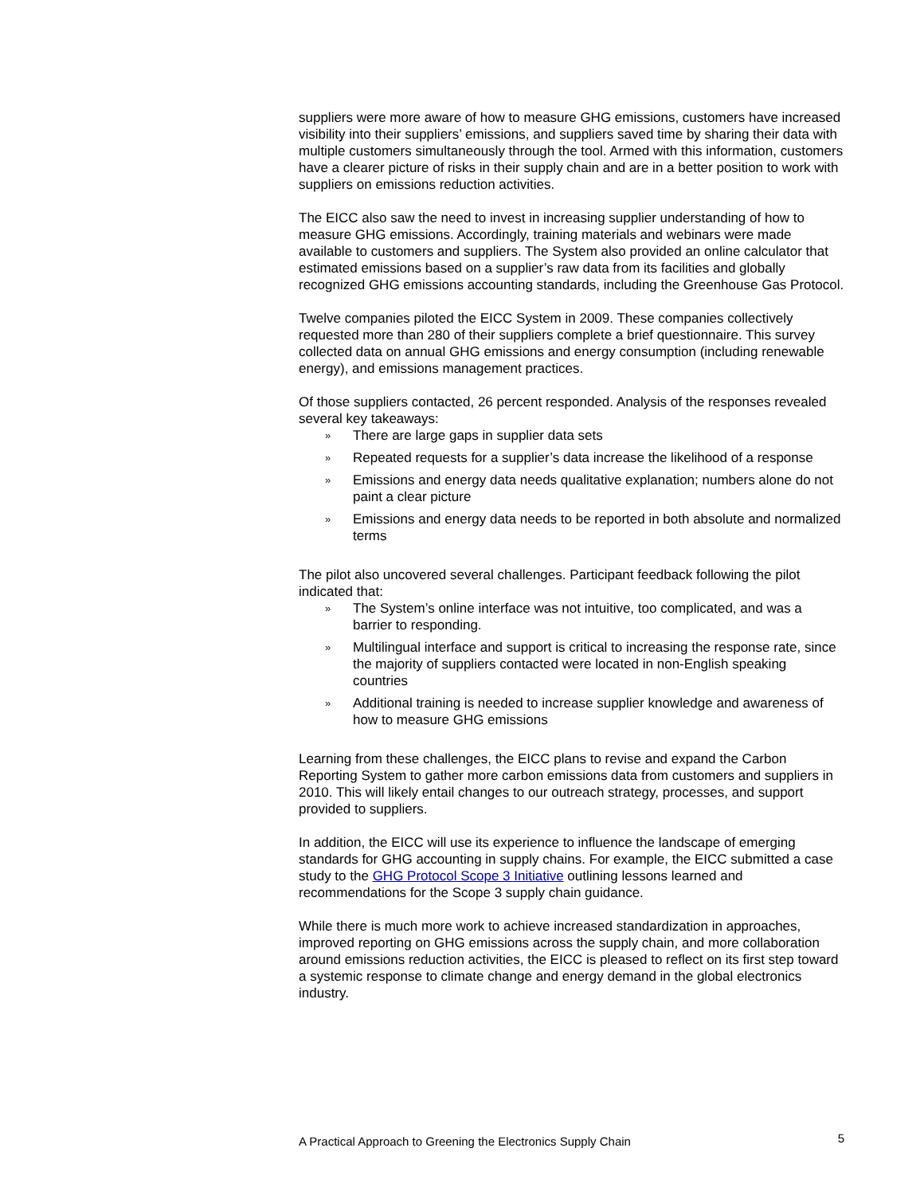suppliers were more aware of how to measure GHG emissions, customers have increased visibility into their suppliers’ emissions, and suppliers saved time by sharing their data with multiple customers simultaneously through the tool. Armed with this information, customers have a clearer picture of risks in their supply chain and are in a better position to work with suppliers on emissions reduction activities.
The EICC also saw the need to invest in increasing supplier understanding of how to measure GHG emissions. Accordingly, training materials and webinars were made available to customers and suppliers. The System also provided an online calculator that estimated emissions based on a supplier’s raw data from its facilities and globally recognized GHG emissions accounting standards, including the Greenhouse Gas Protocol.
Twelve companies piloted the EICC System in 2009. These companies collectively requested more than 280 of their suppliers complete a brief questionnaire. This survey collected data on annual GHG emissions and energy consumption (including renewable energy), and emissions management practices.
Of those suppliers contacted, 26 percent responded. Analysis of the responses revealed several key takeaways:
» There are large gaps in supplier data sets
» Repeated requests for a supplier’s data increase the likelihood of a response
» Emissions and energy data needs qualitative explanation; numbers alone do not paint a clear picture
» Emissions and energy data needs to be reported in both absolute and normalized terms
The pilot also uncovered several challenges. Participant feedback following the pilot indicated that:
» The System’s online interface was not intuitive, too complicated, and was a barrier to responding.
» Multilingual interface and support is critical to increasing the response rate, since the majority of suppliers contacted were located in non-English speaking countries
» Additional training is needed to increase supplier knowledge and awareness of how to measure GHG emissions
Learning from these challenges, the EICC plans to revise and expand the Carbon Reporting System to gather more carbon emissions data from customers and suppliers in 2010. This will likely entail changes to our outreach strategy, processes, and support provided to suppliers.
In addition, the EICC will use its experience to influence the landscape of emerging standards for GHG accounting in supply chains. For example, the EICC submitted a case study to the GHG Protocol Scope 3 Initiative outlining lessons learned and recommendations for the Scope 3 supply chain guidance.
While there is much more work to achieve increased standardization in approaches, improved reporting on GHG emissions across the supply chain, and more collaboration around emissions reduction activities, the EICC is pleased to reflect on its first step toward a systemic response to climate change and energy demand in the global electronics industry.
A Practical Approach to Greening the Electronics Supply Chain 5